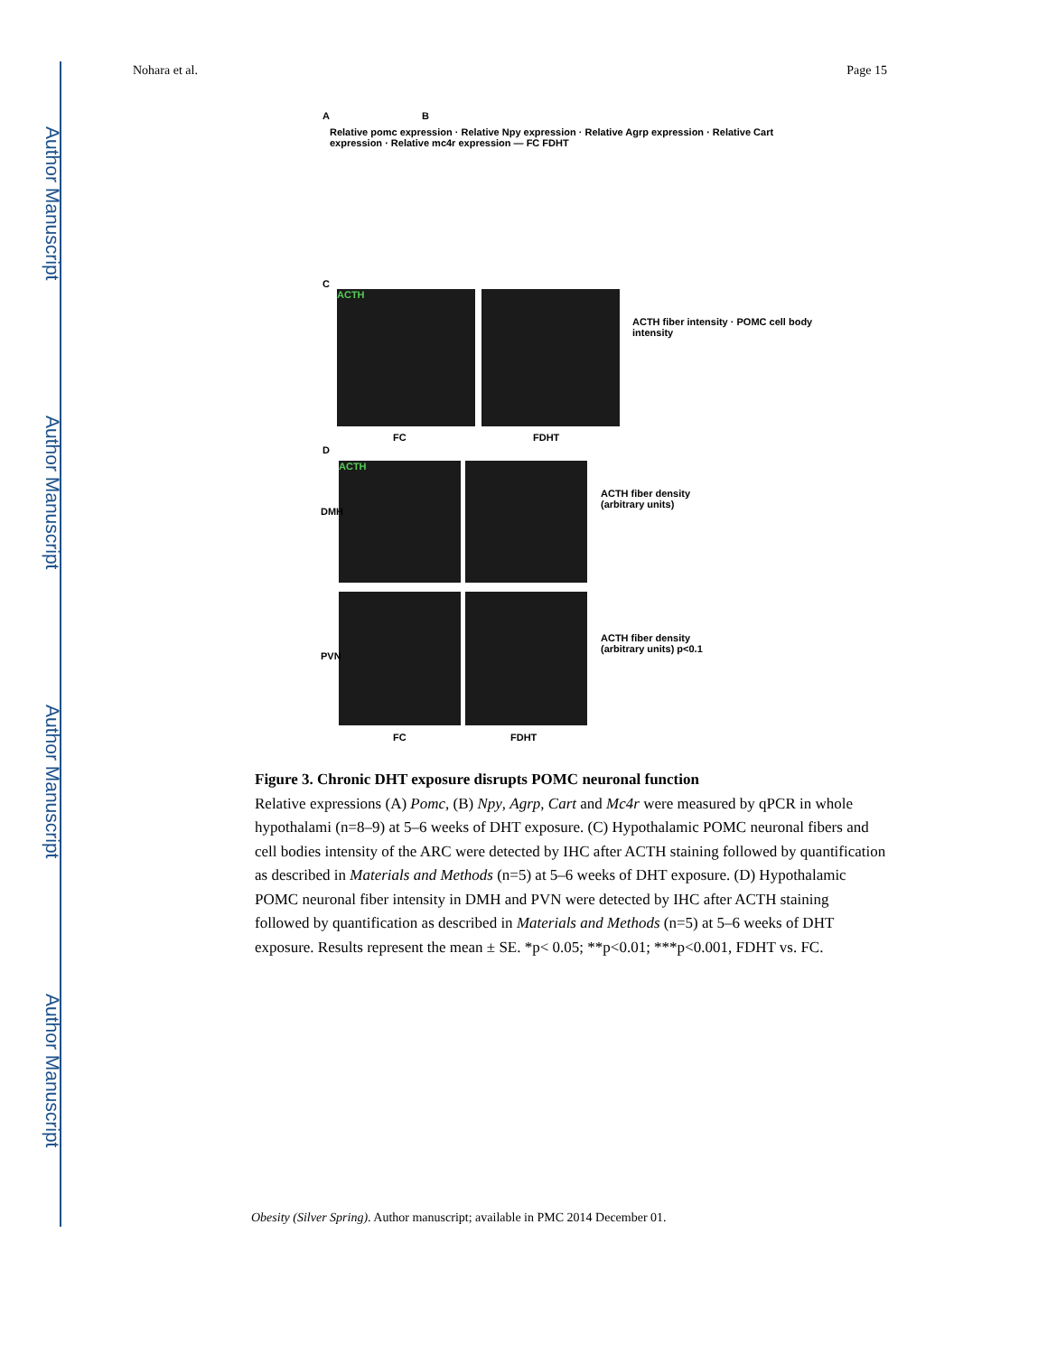Author Manuscript
Author Manuscript
Author Manuscript
Author Manuscript
Nohara et al. Page 15
A B
C
D
Relative pomc expression · Relative Npy expression · Relative Agrp expression · Relative Cart expression · Relative mc4r expression — FC FDHT
ACTH
FC FDHT
ACTH fiber intensity · POMC cell body intensity
ACTH
DMH
PVN
FC FDHT
ACTH fiber density (arbitrary units)
ACTH fiber density (arbitrary units) p<0.1
Figure 3. Chronic DHT exposure disrupts POMC neuronal function
Relative expressions (A) Pomc, (B) Npy, Agrp, Cart and Mc4r were measured by qPCR in whole hypothalami (n=8–9) at 5–6 weeks of DHT exposure. (C) Hypothalamic POMC neuronal fibers and cell bodies intensity of the ARC were detected by IHC after ACTH staining followed by quantification as described in Materials and Methods (n=5) at 5–6 weeks of DHT exposure. (D) Hypothalamic POMC neuronal fiber intensity in DMH and PVN were detected by IHC after ACTH staining followed by quantification as described in Materials and Methods (n=5) at 5–6 weeks of DHT exposure. Results represent the mean ± SE. *p< 0.05; **p<0.01; ***p<0.001, FDHT vs. FC.
Obesity (Silver Spring). Author manuscript; available in PMC 2014 December 01.